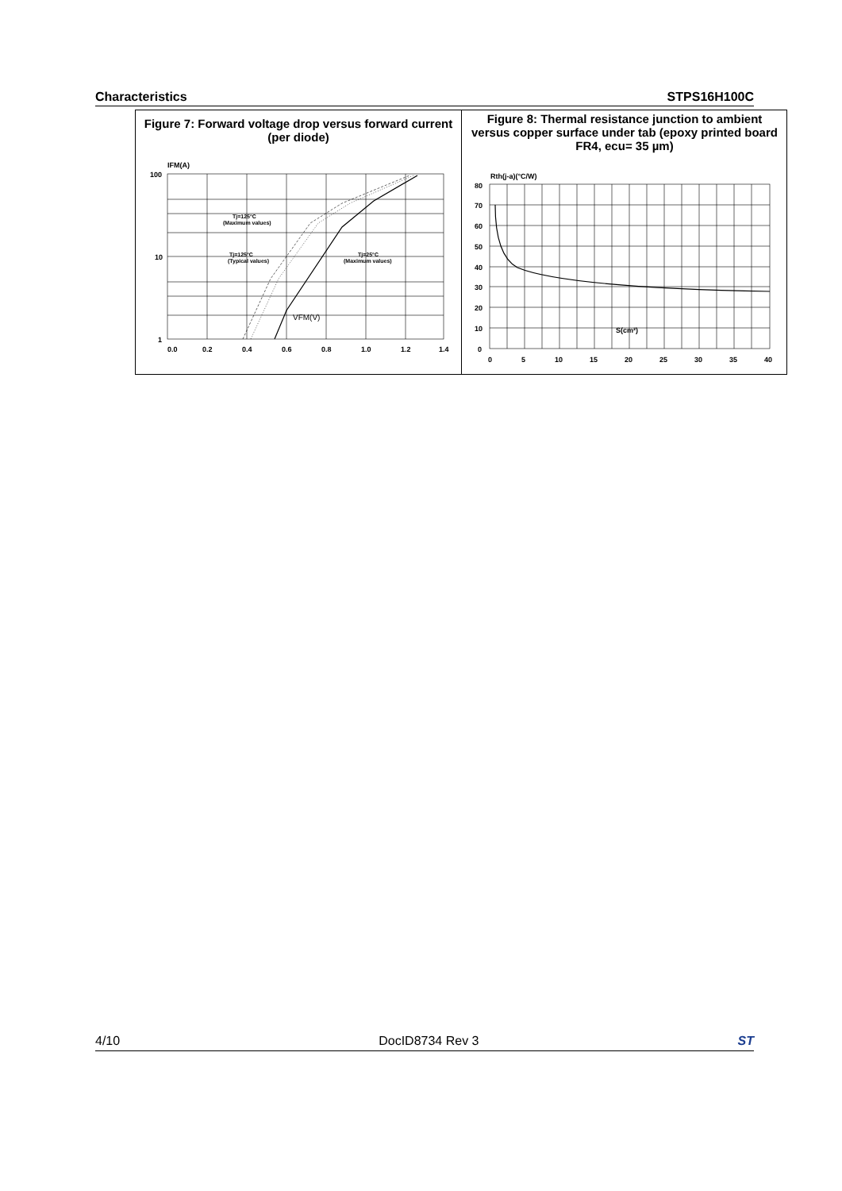Characteristics STPS16H100C
Figure 7: Forward voltage drop versus forward current (per diode)
IFM(A)
100
10
1
0.0
0.2
0.4
0.6
0.8
1.0
1.2
1.4
Tj=125°C
(Maximum values)
Tj=125°C
(Typical values)
Tj=25°C
(Maximum values)
VFM(V)
Figure 8: Thermal resistance junction to ambient versus copper surface under tab (epoxy printed board FR4, ecu= 35 µm)
Rth(j-a)(°C/W)
80
70
60
50
40
30
20
10
0
0
5
10
15
20
25
30
35
40
S(cm²)
4/10 DocID8734 Rev 3 ST